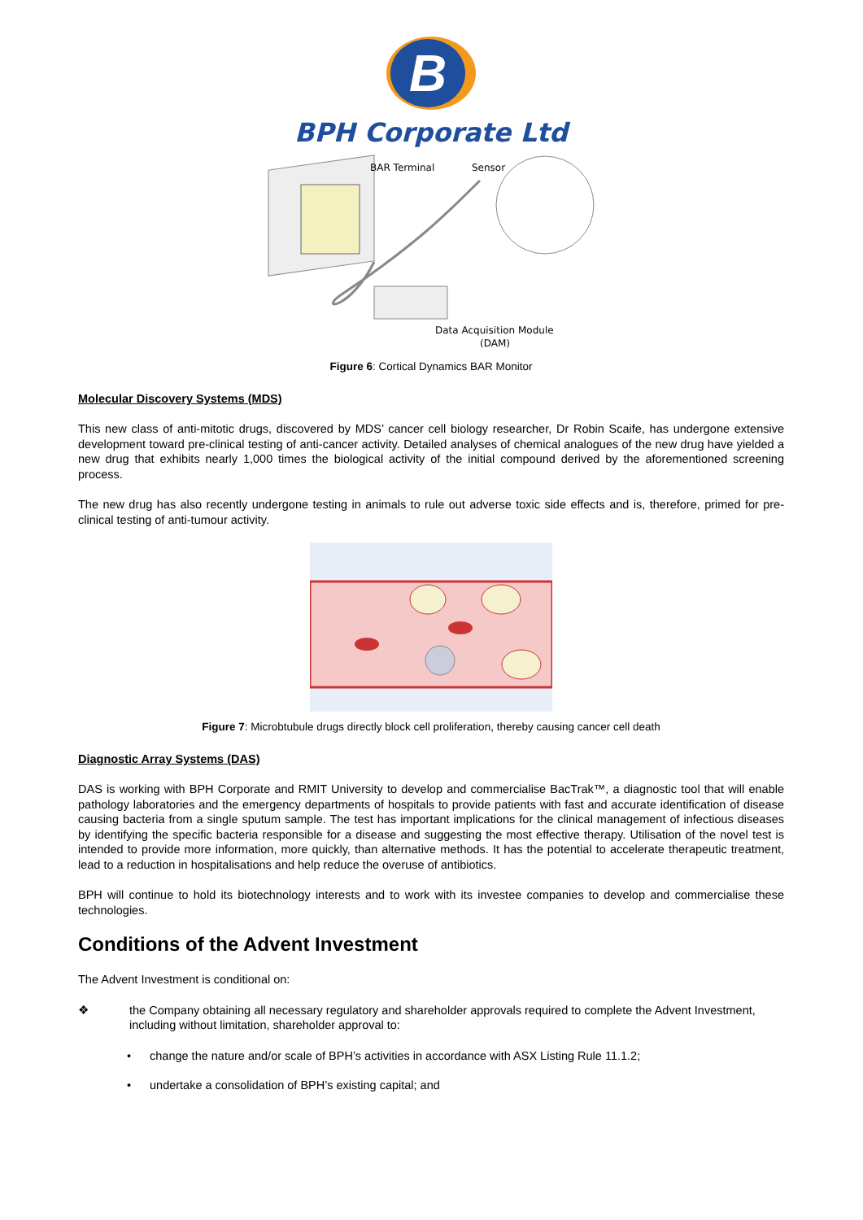B
BPH Corporate Ltd
BAR Terminal
Sensor
Data Acquisition Module
(DAM)
Figure 6: Cortical Dynamics BAR Monitor
Molecular Discovery Systems (MDS)
This new class of anti-mitotic drugs, discovered by MDS’ cancer cell biology researcher, Dr Robin Scaife, has undergone extensive development toward pre-clinical testing of anti-cancer activity. Detailed analyses of chemical analogues of the new drug have yielded a new drug that exhibits nearly 1,000 times the biological activity of the initial compound derived by the aforementioned screening process.
The new drug has also recently undergone testing in animals to rule out adverse toxic side effects and is, therefore, primed for pre-clinical testing of anti-tumour activity.
Figure 7: Microbtubule drugs directly block cell proliferation, thereby causing cancer cell death
Diagnostic Array Systems (DAS)
DAS is working with BPH Corporate and RMIT University to develop and commercialise BacTrak™, a diagnostic tool that will enable pathology laboratories and the emergency departments of hospitals to provide patients with fast and accurate identification of disease causing bacteria from a single sputum sample. The test has important implications for the clinical management of infectious diseases by identifying the specific bacteria responsible for a disease and suggesting the most effective therapy. Utilisation of the novel test is intended to provide more information, more quickly, than alternative methods. It has the potential to accelerate therapeutic treatment, lead to a reduction in hospitalisations and help reduce the overuse of antibiotics.
BPH will continue to hold its biotechnology interests and to work with its investee companies to develop and commercialise these technologies.
Conditions of the Advent Investment
The Advent Investment is conditional on:
❖ the Company obtaining all necessary regulatory and shareholder approvals required to complete the Advent Investment, including without limitation, shareholder approval to:
• change the nature and/or scale of BPH’s activities in accordance with ASX Listing Rule 11.1.2;
• undertake a consolidation of BPH’s existing capital; and